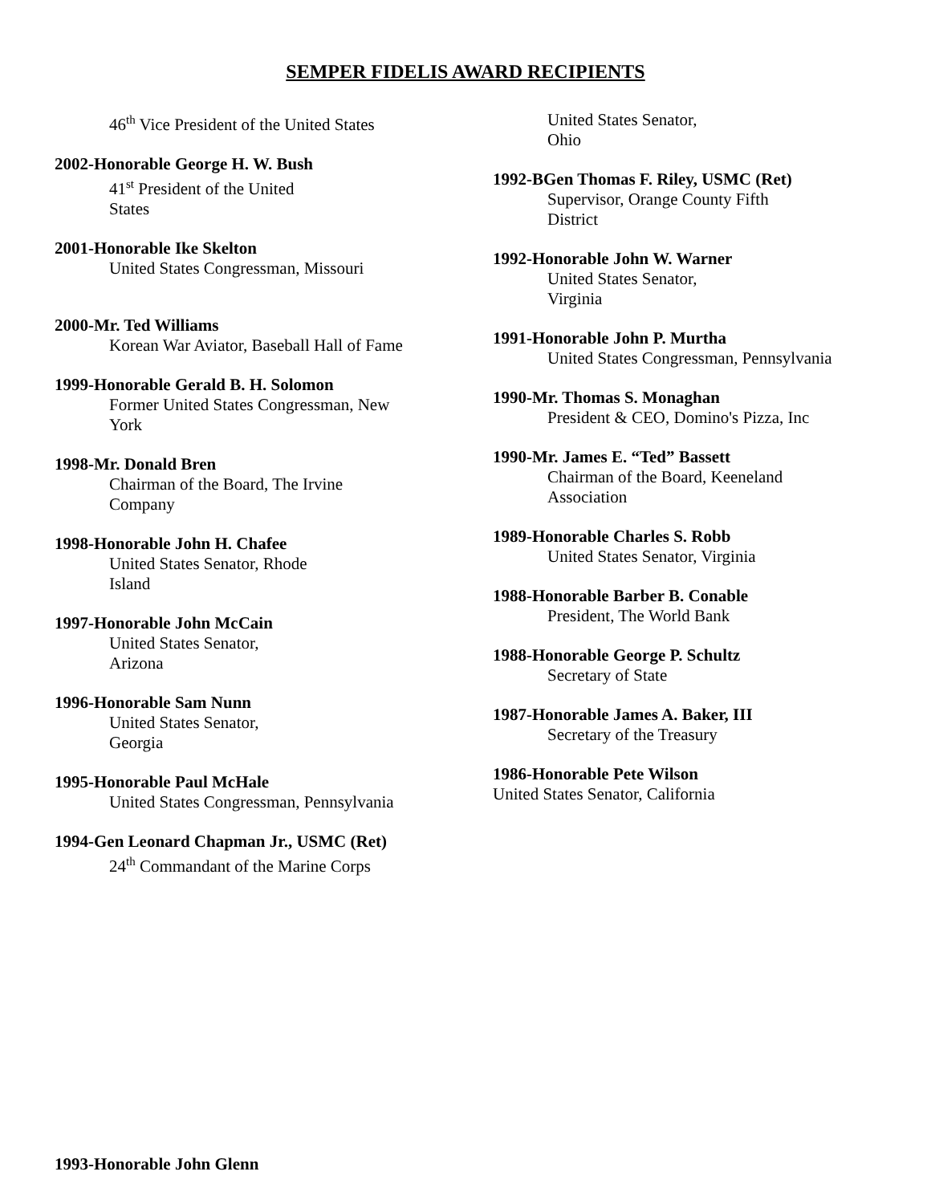SEMPER FIDELIS AWARD RECIPIENTS
46<sup>th</sup> Vice President of the United States
2002-Honorable George H. W. Bush
41<sup>st</sup> President of the United
States
2001-Honorable Ike Skelton
United States Congressman, Missouri
2000-Mr. Ted Williams
Korean War Aviator, Baseball Hall of Fame
1999-Honorable Gerald B. H. Solomon
Former United States Congressman, New
York
1998-Mr. Donald Bren
Chairman of the Board, The Irvine
Company
1998-Honorable John H. Chafee
United States Senator, Rhode
Island
1997-Honorable John McCain
United States Senator,
Arizona
1996-Honorable Sam Nunn
United States Senator,
Georgia
1995-Honorable Paul McHale
United States Congressman, Pennsylvania
1994-Gen Leonard Chapman Jr., USMC (Ret)
24<sup>th</sup> Commandant of the Marine Corps
United States Senator,
Ohio
1992-BGen Thomas F. Riley, USMC (Ret)
Supervisor, Orange County Fifth
District
1992-Honorable John W. Warner
United States Senator,
Virginia
1991-Honorable John P. Murtha
United States Congressman, Pennsylvania
1990-Mr. Thomas S. Monaghan
President & CEO, Domino's Pizza, Inc
1990-Mr. James E. “Ted” Bassett
Chairman of the Board, Keeneland
Association
1989-Honorable Charles S. Robb
United States Senator, Virginia
1988-Honorable Barber B. Conable
President, The World Bank
1988-Honorable George P. Schultz
Secretary of State
1987-Honorable James A. Baker, III
Secretary of the Treasury
1986-Honorable Pete Wilson
United States Senator, California
1993-Honorable John Glenn